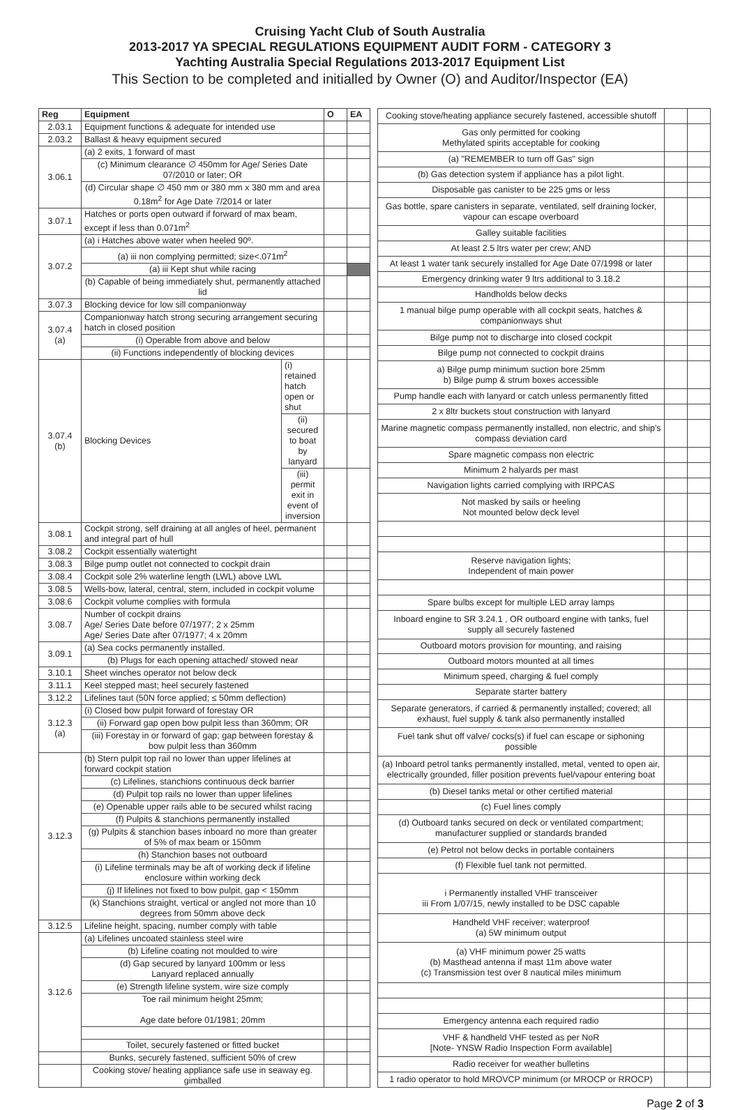Cruising Yacht Club of South Australia
2013-2017 YA SPECIAL REGULATIONS EQUIPMENT AUDIT FORM - CATEGORY 3
Yachting Australia Special Regulations 2013-2017 Equipment List
This Section to be completed and initialled by Owner (O) and Auditor/Inspector (EA)
| Reg | Equipment | | O | EA |
| --- | --- | --- | --- | --- |
| 2.03.1 | Equipment functions & adequate for intended use | | | |
| 2.03.2 | Ballast & heavy equipment secured | | | |
| 3.06.1 | (a) 2 exits, 1 forward of mast | | | |
| | (c) Minimum clearance ∅ 450mm for Age/ Series Date 07/2010 or later; OR | | | |
| | (d) Circular shape ∅ 450 mm or 380 mm x 380 mm and area 0.18m<sup>2</sup> for Age Date 7/2014 or later | | | |
| 3.07.1 | Hatches or ports open outward if forward of max beam, except if less than 0.071m<sup>2</sup> | | | |
| 3.07.2 | (a) i Hatches above water when heeled 90º. | | | |
| | (a) iii non complying permitted; size<.071m<sup>2</sup> | | | |
| | (a) iii Kept shut while racing | | | |
| | (b) Capable of being immediately shut, permanently attached lid | | | |
| 3.07.3 | Blocking device for low sill companionway | | | |
| 3.07.4 (a) | Companionway hatch strong securing arrangement securing hatch in closed position | | | |
| | (i) Operable from above and below | | | |
| | (ii) Functions independently of blocking devices | | | |
| 3.07.4 (b) | Blocking Devices | (i) retained hatch open or shut | | |
| | | (ii) secured to boat by lanyard | | |
| | | (iii) permit exit in event of inversion | | |
| 3.08.1 | Cockpit strong, self draining at all angles of heel, permanent and integral part of hull | | | |
| 3.08.2 | Cockpit essentially watertight | | | |
| 3.08.3 | Bilge pump outlet not connected to cockpit drain | | | |
| 3.08.4 | Cockpit sole 2% waterline length (LWL) above LWL | | | |
| 3.08.5 | Wells-bow, lateral, central, stern, included in cockpit volume | | | |
| 3.08.6 | Cockpit volume complies with formula | | | |
| 3.08.7 | Number of cockpit drains Age/ Series Date before 07/1977; 2 x 25mm Age/ Series Date after 07/1977; 4 x 20mm | | | |
| 3.09.1 | (a) Sea cocks permanently installed. | | | |
| | (b) Plugs for each opening attached/ stowed near | | | |
| 3.10.1 | Sheet winches operator not below deck | | | |
| 3.11.1 | Keel stepped mast; heel securely fastened | | | |
| 3.12.2 | Lifelines taut (50N force applied; ≤ 50mm deflection) | | | |
| 3.12.3 (a) | (i) Closed bow pulpit forward of forestay OR | | | |
| | (ii) Forward gap open bow pulpit less than 360mm; OR | | | |
| | (iii) Forestay in or forward of gap; gap between forestay & bow pulpit less than 360mm | | | |
| 3.12.3 | (b) Stern pulpit top rail no lower than upper lifelines at forward cockpit station | | | |
| | (c) Lifelines, stanchions continuous deck barrier | | | |
| | (d) Pulpit top rails no lower than upper lifelines | | | |
| | (e) Openable upper rails able to be secured whilst racing | | | |
| | (f) Pulpits & stanchions permanently installed | | | |
| | (g) Pulpits & stanchion bases inboard no more than greater of 5% of max beam or 150mm | | | |
| | (h) Stanchion bases not outboard | | | |
| | (i) Lifeline terminals may be aft of working deck if lifeline enclosure within working deck | | | |
| | (j) If lifelines not fixed to bow pulpit, gap < 150mm | | | |
| | (k) Stanchions straight, vertical or angled not more than 10 degrees from 50mm above deck | | | |
| 3.12.5 | Lifeline height, spacing, number comply with table | | | |
| 3.12.6 | (a) Lifelines uncoated stainless steel wire | | | |
| | (b) Lifeline coating not moulded to wire | | | |
| | (d) Gap secured by lanyard 100mm or less Lanyard replaced annually | | | |
| | (e) Strength lifeline system, wire size comply | | | |
| | Toe rail minimum height 25mm; Age date before 01/1981; 20mm | | | |
| | Toilet, securely fastened or fitted bucket | | | |
| | Bunks, securely fastened, sufficient 50% of crew | | | |
| | Cooking stove/ heating appliance safe use in seaway eg. gimballed | | | |
| Cooking stove/heating appliance securely fastened, accessible shutoff | | |
| Gas only permitted for cooking Methylated spirits acceptable for cooking | | |
| (a) "REMEMBER to turn off Gas" sign | | |
| (b) Gas detection system if appliance has a pilot light. | | |
| Disposable gas canister to be 225 gms or less | | |
| Gas bottle, spare canisters in separate, ventilated, self draining locker, vapour can escape overboard | | |
| Galley suitable facilities | | |
| At least 2.5 ltrs water per crew; AND | | |
| At least 1 water tank securely installed for Age Date 07/1998 or later | | |
| Emergency drinking water 9 ltrs additional to 3.18.2 | | |
| Handholds below decks | | |
| 1 manual bilge pump operable with all cockpit seats, hatches & companionways shut | | |
| Bilge pump not to discharge into closed cockpit | | |
| Bilge pump not connected to cockpit drains | | |
| a) Bilge pump minimum suction bore 25mm b) Bilge pump & strum boxes accessible | | |
| Pump handle each with lanyard or catch unless permanently fitted | | |
| 2 x 8ltr buckets stout construction with lanyard | | |
| Marine magnetic compass permanently installed, non electric, and ship's compass deviation card | | |
| Spare magnetic compass non electric | | |
| Minimum 2 halyards per mast | | |
| Navigation lights carried complying with IRPCAS | | |
| Not masked by sails or heeling Not mounted below deck level | | |
| Reserve navigation lights; Independent of main power | | |
| Spare bulbs except for multiple LED array lamps | | |
| Inboard engine to SR 3.24.1 , OR outboard engine with tanks, fuel supply all securely fastened | | |
| Outboard motors provision for mounting, and raising | | |
| Outboard motors mounted at all times | | |
| Minimum speed, charging & fuel comply | | |
| Separate starter battery | | |
| Separate generators, if carried & permanently installed; covered; all exhaust, fuel supply & tank also permanently installed | | |
| Fuel tank shut off valve/ cocks(s) if fuel can escape or siphoning possible | | |
| (a) Inboard petrol tanks permanently installed, metal, vented to open air, electrically grounded, filler position prevents fuel/vapour entering boat | | |
| (b) Diesel tanks metal or other certified material | | |
| (c) Fuel lines comply | | |
| (d) Outboard tanks secured on deck or ventilated compartment; manufacturer supplied or standards branded | | |
| (e) Petrol not below decks in portable containers | | |
| (f) Flexible fuel tank not permitted. | | |
| i Permanently installed VHF transceiver iii From 1/07/15, newly installed to be DSC capable | | |
| Handheld VHF receiver; waterproof (a) 5W minimum output | | |
| (a) VHF minimum power 25 watts (b) Masthead antenna if mast 11m above water (c) Transmission test over 8 nautical miles minimum | | |
| Emergency antenna each required radio | | |
| VHF & handheld VHF tested as per NoR [Note- YNSW Radio Inspection Form available] | | |
| Radio receiver for weather bulletins | | |
| 1 radio operator to hold MROVCP minimum (or MROCP or RROCP) | | |
Page 2 of 3